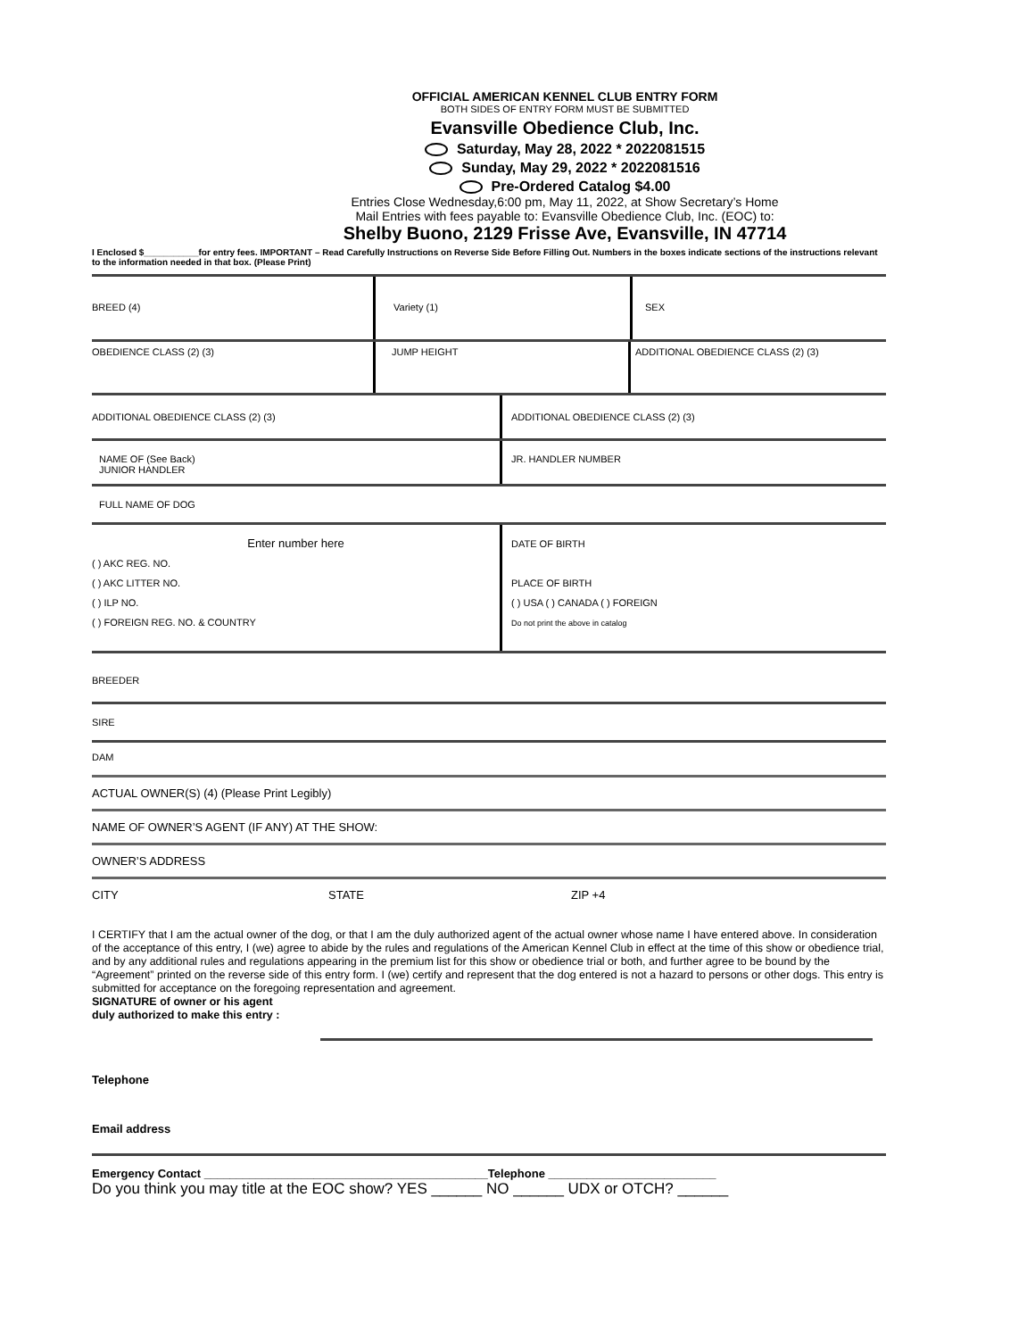OFFICIAL AMERICAN KENNEL CLUB ENTRY FORM
BOTH SIDES OF ENTRY FORM MUST BE SUBMITTED
Evansville Obedience Club, Inc.
Saturday, May 28, 2022 * 2022081515
Sunday, May 29, 2022 * 2022081516
Pre-Ordered Catalog $4.00
Entries Close Wednesday,6:00 pm, May 11, 2022, at Show Secretary’s Home
Mail Entries with fees payable to: Evansville Obedience Club, Inc. (EOC) to:
Shelby Buono, 2129 Frisse Ave, Evansville, IN 47714
I Enclosed $___________for entry fees. IMPORTANT – Read Carefully Instructions on Reverse Side Before Filling Out. Numbers in the boxes indicate sections of the instructions relevant to the information needed in that box. (Please Print)
BREED (4) Variety (1) SEX
OBEDIENCE CLASS (2) (3) JUMP HEIGHT ADDITIONAL OBEDIENCE CLASS (2) (3)
ADDITIONAL OBEDIENCE CLASS (2) (3) ADDITIONAL OBEDIENCE CLASS (2) (3)
NAME OF (See Back)
JUNIOR HANDLER
JR. HANDLER NUMBER
FULL NAME OF DOG
Enter number here
( ) AKC REG. NO.
( ) AKC LITTER NO.
( ) ILP NO.
( ) FOREIGN REG. NO. & COUNTRY
DATE OF BIRTH
PLACE OF BIRTH
( ) USA ( ) CANADA ( ) FOREIGN
Do not print the above in catalog
BREEDER
SIRE
DAM
ACTUAL OWNER(S) (4) (Please Print Legibly)
NAME OF OWNER’S AGENT (IF ANY) AT THE SHOW:
OWNER’S ADDRESS
CITY STATE ZIP +4
I CERTIFY that I am the actual owner of the dog, or that I am the duly authorized agent of the actual owner whose name I have entered above. In consideration of the acceptance of this entry, I (we) agree to abide by the rules and regulations of the American Kennel Club in effect at the time of this show or obedience trial, and by any additional rules and regulations appearing in the premium list for this show or obedience trial or both, and further agree to be bound by the “Agreement” printed on the reverse side of this entry form. I (we) certify and represent that the dog entered is not a hazard to persons or other dogs. This entry is submitted for acceptance on the foregoing representation and agreement.
SIGNATURE of owner or his agent
duly authorized to make this entry :
Telephone
Email address
Emergency Contact ____________________________________________Telephone __________________________
Do you think you may title at the EOC show? YES ______ NO ______ UDX or OTCH? ______